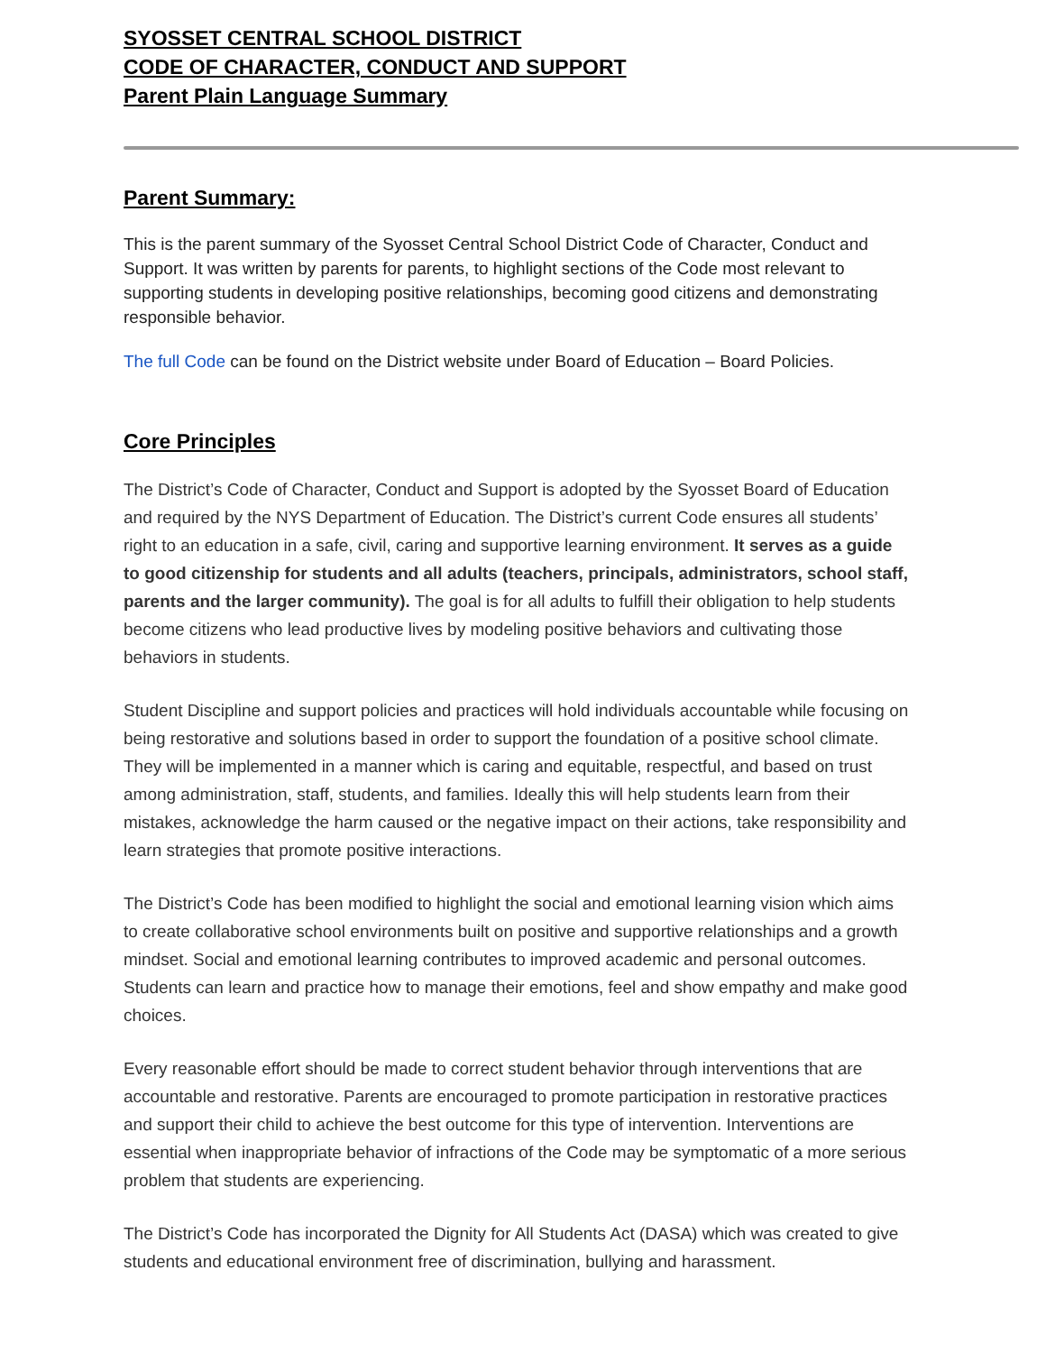SYOSSET CENTRAL SCHOOL DISTRICT
CODE OF CHARACTER, CONDUCT AND SUPPORT
Parent Plain Language Summary
Parent Summary:
This is the parent summary of the Syosset Central School District Code of Character, Conduct and Support. It was written by parents for parents, to highlight sections of the Code most relevant to supporting students in developing positive relationships, becoming good citizens and demonstrating responsible behavior.
The full Code can be found on the District website under Board of Education – Board Policies.
Core Principles
The District’s Code of Character, Conduct and Support is adopted by the Syosset Board of Education and required by the NYS Department of Education. The District’s current Code ensures all students’ right to an education in a safe, civil, caring and supportive learning environment. It serves as a guide to good citizenship for students and all adults (teachers, principals, administrators, school staff, parents and the larger community). The goal is for all adults to fulfill their obligation to help students become citizens who lead productive lives by modeling positive behaviors and cultivating those behaviors in students.
Student Discipline and support policies and practices will hold individuals accountable while focusing on being restorative and solutions based in order to support the foundation of a positive school climate. They will be implemented in a manner which is caring and equitable, respectful, and based on trust among administration, staff, students, and families. Ideally this will help students learn from their mistakes, acknowledge the harm caused or the negative impact on their actions, take responsibility and learn strategies that promote positive interactions.
The District’s Code has been modified to highlight the social and emotional learning vision which aims to create collaborative school environments built on positive and supportive relationships and a growth mindset. Social and emotional learning contributes to improved academic and personal outcomes. Students can learn and practice how to manage their emotions, feel and show empathy and make good choices.
Every reasonable effort should be made to correct student behavior through interventions that are accountable and restorative. Parents are encouraged to promote participation in restorative practices and support their child to achieve the best outcome for this type of intervention. Interventions are essential when inappropriate behavior of infractions of the Code may be symptomatic of a more serious problem that students are experiencing.
The District’s Code has incorporated the Dignity for All Students Act (DASA) which was created to give students and educational environment free of discrimination, bullying and harassment.